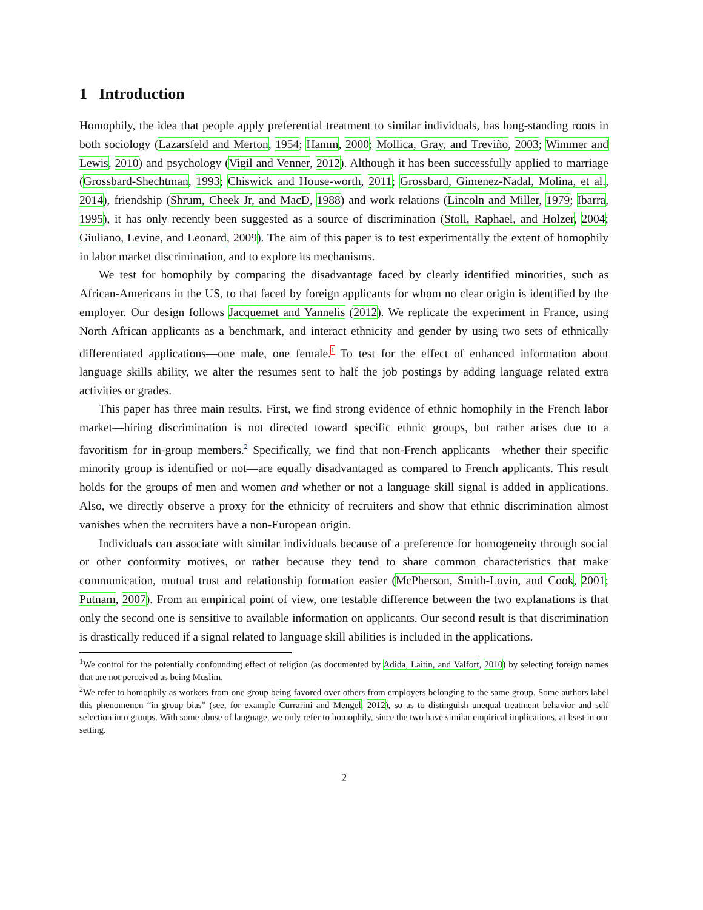1 Introduction
Homophily, the idea that people apply preferential treatment to similar individuals, has long-standing roots in both sociology (Lazarsfeld and Merton, 1954; Hamm, 2000; Mollica, Gray, and Treviño, 2003; Wimmer and Lewis, 2010) and psychology (Vigil and Venner, 2012). Although it has been successfully applied to marriage (Grossbard-Shechtman, 1993; Chiswick and House-worth, 2011; Grossbard, Gimenez-Nadal, Molina, et al., 2014), friendship (Shrum, Cheek Jr, and MacD, 1988) and work relations (Lincoln and Miller, 1979; Ibarra, 1995), it has only recently been suggested as a source of discrimination (Stoll, Raphael, and Holzer, 2004; Giuliano, Levine, and Leonard, 2009). The aim of this paper is to test experimentally the extent of homophily in labor market discrimination, and to explore its mechanisms.
We test for homophily by comparing the disadvantage faced by clearly identified minorities, such as African-Americans in the US, to that faced by foreign applicants for whom no clear origin is identified by the employer. Our design follows Jacquemet and Yannelis (2012). We replicate the experiment in France, using North African applicants as a benchmark, and interact ethnicity and gender by using two sets of ethnically differentiated applications—one male, one female.<sup>1</sup> To test for the effect of enhanced information about language skills ability, we alter the resumes sent to half the job postings by adding language related extra activities or grades.
This paper has three main results. First, we find strong evidence of ethnic homophily in the French labor market—hiring discrimination is not directed toward specific ethnic groups, but rather arises due to a favoritism for in-group members.<sup>2</sup> Specifically, we find that non-French applicants—whether their specific minority group is identified or not—are equally disadvantaged as compared to French applicants. This result holds for the groups of men and women and whether or not a language skill signal is added in applications. Also, we directly observe a proxy for the ethnicity of recruiters and show that ethnic discrimination almost vanishes when the recruiters have a non-European origin.
Individuals can associate with similar individuals because of a preference for homogeneity through social or other conformity motives, or rather because they tend to share common characteristics that make communication, mutual trust and relationship formation easier (McPherson, Smith-Lovin, and Cook, 2001; Putnam, 2007). From an empirical point of view, one testable difference between the two explanations is that only the second one is sensitive to available information on applicants. Our second result is that discrimination is drastically reduced if a signal related to language skill abilities is included in the applications.
<sup>1</sup> We control for the potentially confounding effect of religion (as documented by Adida, Laitin, and Valfort, 2010) by selecting foreign names that are not perceived as being Muslim.
<sup>2</sup> We refer to homophily as workers from one group being favored over others from employers belonging to the same group. Some authors label this phenomenon “in group bias” (see, for example Currarini and Mengel, 2012), so as to distinguish unequal treatment behavior and self selection into groups. With some abuse of language, we only refer to homophily, since the two have similar empirical implications, at least in our setting.
2